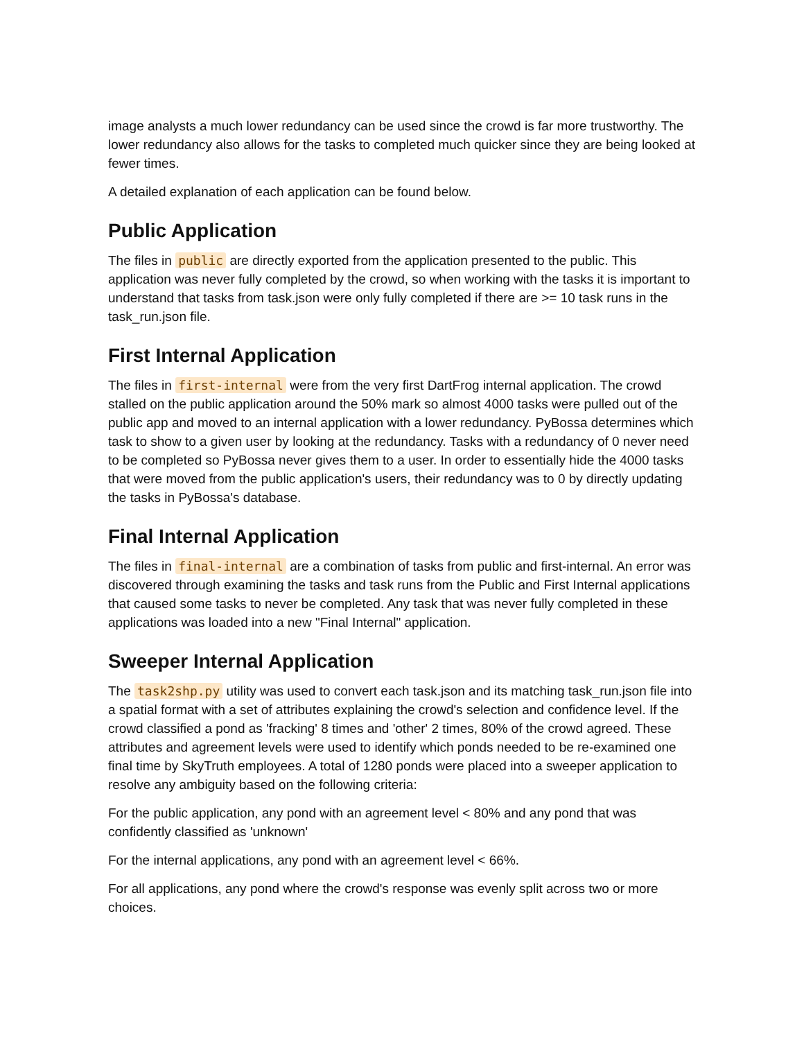image analysts a much lower redundancy can be used since the crowd is far more trustworthy. The lower redundancy also allows for the tasks to completed much quicker since they are being looked at fewer times.
A detailed explanation of each application can be found below.
Public Application
The files in public are directly exported from the application presented to the public. This application was never fully completed by the crowd, so when working with the tasks it is important to understand that tasks from task.json were only fully completed if there are >= 10 task runs in the task_run.json file.
First Internal Application
The files in first-internal were from the very first DartFrog internal application. The crowd stalled on the public application around the 50% mark so almost 4000 tasks were pulled out of the public app and moved to an internal application with a lower redundancy. PyBossa determines which task to show to a given user by looking at the redundancy. Tasks with a redundancy of 0 never need to be completed so PyBossa never gives them to a user. In order to essentially hide the 4000 tasks that were moved from the public application's users, their redundancy was to 0 by directly updating the tasks in PyBossa's database.
Final Internal Application
The files in final-internal are a combination of tasks from public and first-internal. An error was discovered through examining the tasks and task runs from the Public and First Internal applications that caused some tasks to never be completed. Any task that was never fully completed in these applications was loaded into a new "Final Internal" application.
Sweeper Internal Application
The task2shp.py utility was used to convert each task.json and its matching task_run.json file into a spatial format with a set of attributes explaining the crowd's selection and confidence level. If the crowd classified a pond as 'fracking' 8 times and 'other' 2 times, 80% of the crowd agreed. These attributes and agreement levels were used to identify which ponds needed to be re-examined one final time by SkyTruth employees. A total of 1280 ponds were placed into a sweeper application to resolve any ambiguity based on the following criteria:
For the public application, any pond with an agreement level < 80% and any pond that was confidently classified as 'unknown'
For the internal applications, any pond with an agreement level < 66%.
For all applications, any pond where the crowd's response was evenly split across two or more choices.